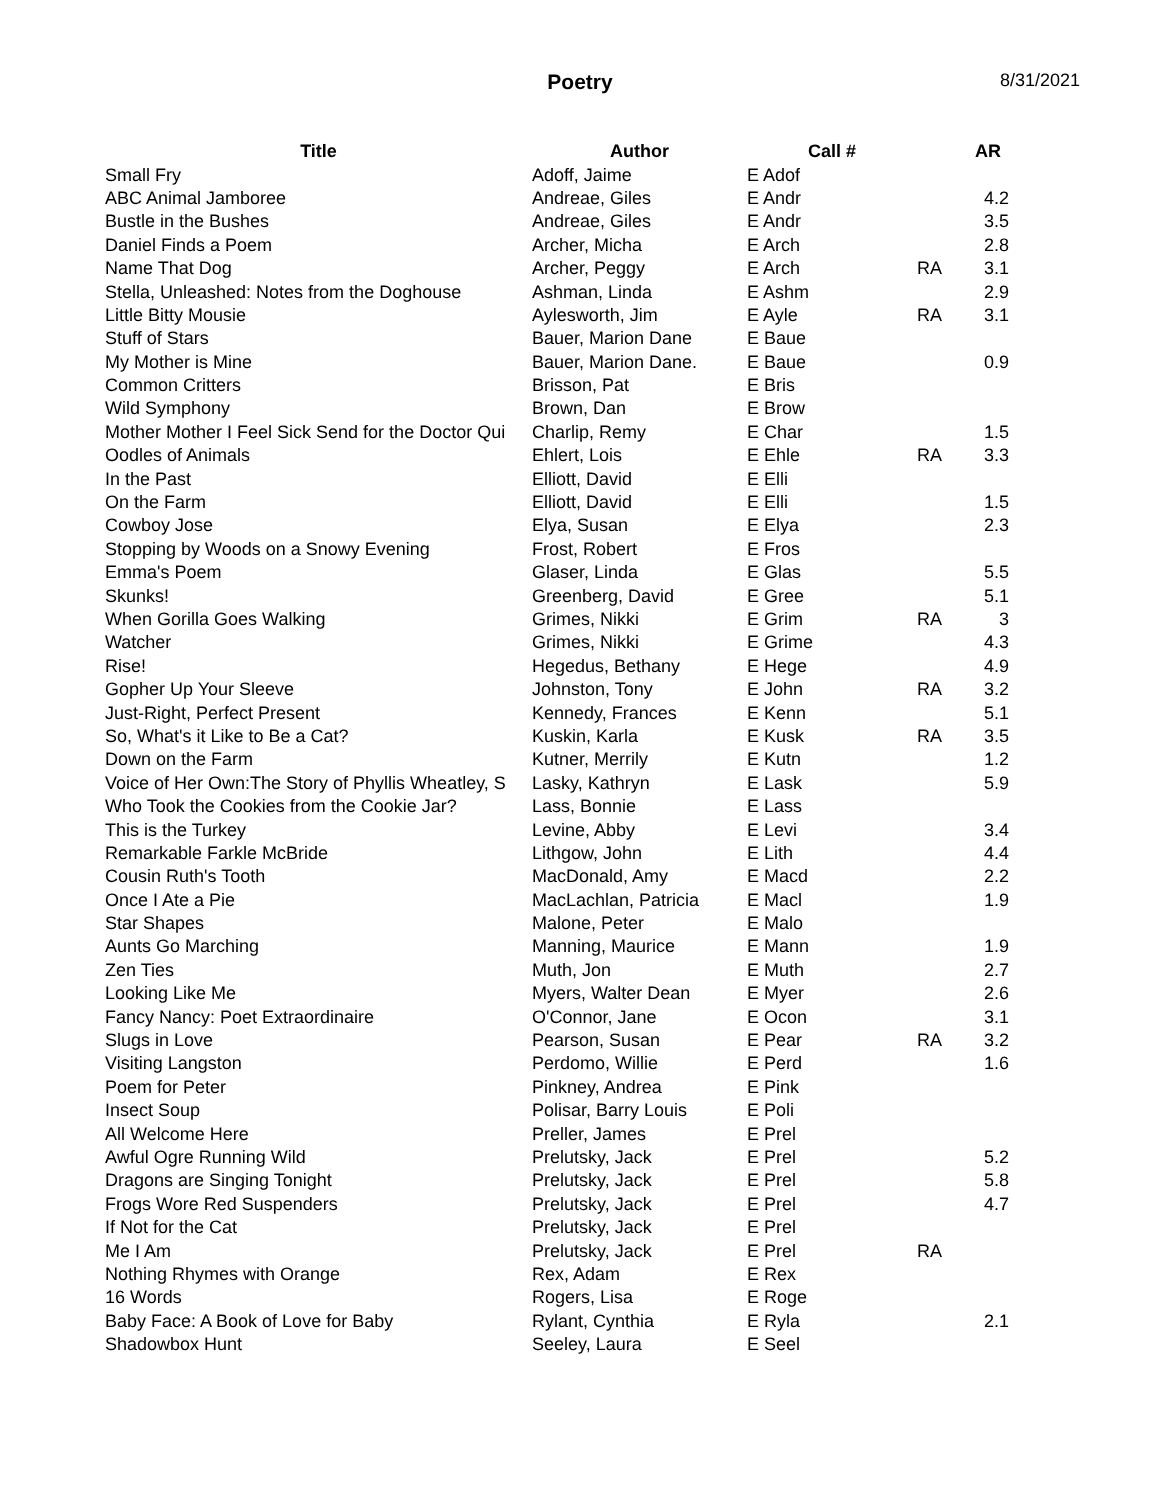Poetry 8/31/2021
| Title | Author | Call # | | AR |
| --- | --- | --- | --- | --- |
| Small Fry | Adoff, Jaime | E Adof | | |
| ABC Animal Jamboree | Andreae, Giles | E Andr | | 4.2 |
| Bustle in the Bushes | Andreae, Giles | E Andr | | 3.5 |
| Daniel Finds a Poem | Archer, Micha | E Arch | | 2.8 |
| Name That Dog | Archer, Peggy | E Arch | RA | 3.1 |
| Stella, Unleashed: Notes from the Doghouse | Ashman, Linda | E Ashm | | 2.9 |
| Little Bitty Mousie | Aylesworth, Jim | E Ayle | RA | 3.1 |
| Stuff of Stars | Bauer, Marion Dane | E Baue | | |
| My Mother is Mine | Bauer, Marion Dane. | E Baue | | 0.9 |
| Common Critters | Brisson, Pat | E Bris | | |
| Wild Symphony | Brown, Dan | E Brow | | |
| Mother Mother I Feel Sick Send for the Doctor Qui | Charlip, Remy | E Char | | 1.5 |
| Oodles of Animals | Ehlert, Lois | E Ehle | RA | 3.3 |
| In the Past | Elliott, David | E Elli | | |
| On the Farm | Elliott, David | E Elli | | 1.5 |
| Cowboy Jose | Elya, Susan | E Elya | | 2.3 |
| Stopping by Woods on a Snowy Evening | Frost, Robert | E Fros | | |
| Emma's Poem | Glaser, Linda | E Glas | | 5.5 |
| Skunks! | Greenberg, David | E Gree | | 5.1 |
| When Gorilla Goes Walking | Grimes, Nikki | E Grim | RA | 3 |
| Watcher | Grimes, Nikki | E Grime | | 4.3 |
| Rise! | Hegedus, Bethany | E Hege | | 4.9 |
| Gopher Up Your Sleeve | Johnston, Tony | E John | RA | 3.2 |
| Just-Right, Perfect Present | Kennedy, Frances | E Kenn | | 5.1 |
| So, What's it Like to Be a Cat? | Kuskin, Karla | E Kusk | RA | 3.5 |
| Down on the Farm | Kutner, Merrily | E Kutn | | 1.2 |
| Voice of Her Own:The Story of Phyllis Wheatley, S | Lasky, Kathryn | E Lask | | 5.9 |
| Who Took the Cookies from the Cookie Jar? | Lass, Bonnie | E Lass | | |
| This is the Turkey | Levine, Abby | E Levi | | 3.4 |
| Remarkable Farkle McBride | Lithgow, John | E Lith | | 4.4 |
| Cousin Ruth's Tooth | MacDonald, Amy | E Macd | | 2.2 |
| Once I Ate a Pie | MacLachlan, Patricia | E Macl | | 1.9 |
| Star Shapes | Malone, Peter | E Malo | | |
| Aunts Go Marching | Manning, Maurice | E Mann | | 1.9 |
| Zen Ties | Muth, Jon | E Muth | | 2.7 |
| Looking Like Me | Myers, Walter Dean | E Myer | | 2.6 |
| Fancy Nancy: Poet Extraordinaire | O'Connor, Jane | E Ocon | | 3.1 |
| Slugs in Love | Pearson, Susan | E Pear | RA | 3.2 |
| Visiting Langston | Perdomo, Willie | E Perd | | 1.6 |
| Poem for Peter | Pinkney, Andrea | E Pink | | |
| Insect Soup | Polisar, Barry Louis | E Poli | | |
| All Welcome Here | Preller, James | E Prel | | |
| Awful Ogre Running Wild | Prelutsky, Jack | E Prel | | 5.2 |
| Dragons are Singing Tonight | Prelutsky, Jack | E Prel | | 5.8 |
| Frogs Wore Red Suspenders | Prelutsky, Jack | E Prel | | 4.7 |
| If Not for the Cat | Prelutsky, Jack | E Prel | | |
| Me I Am | Prelutsky, Jack | E Prel | RA | |
| Nothing Rhymes with Orange | Rex, Adam | E Rex | | |
| 16 Words | Rogers, Lisa | E Roge | | |
| Baby Face: A Book of Love for Baby | Rylant, Cynthia | E Ryla | | 2.1 |
| Shadowbox Hunt | Seeley, Laura | E Seel | | |